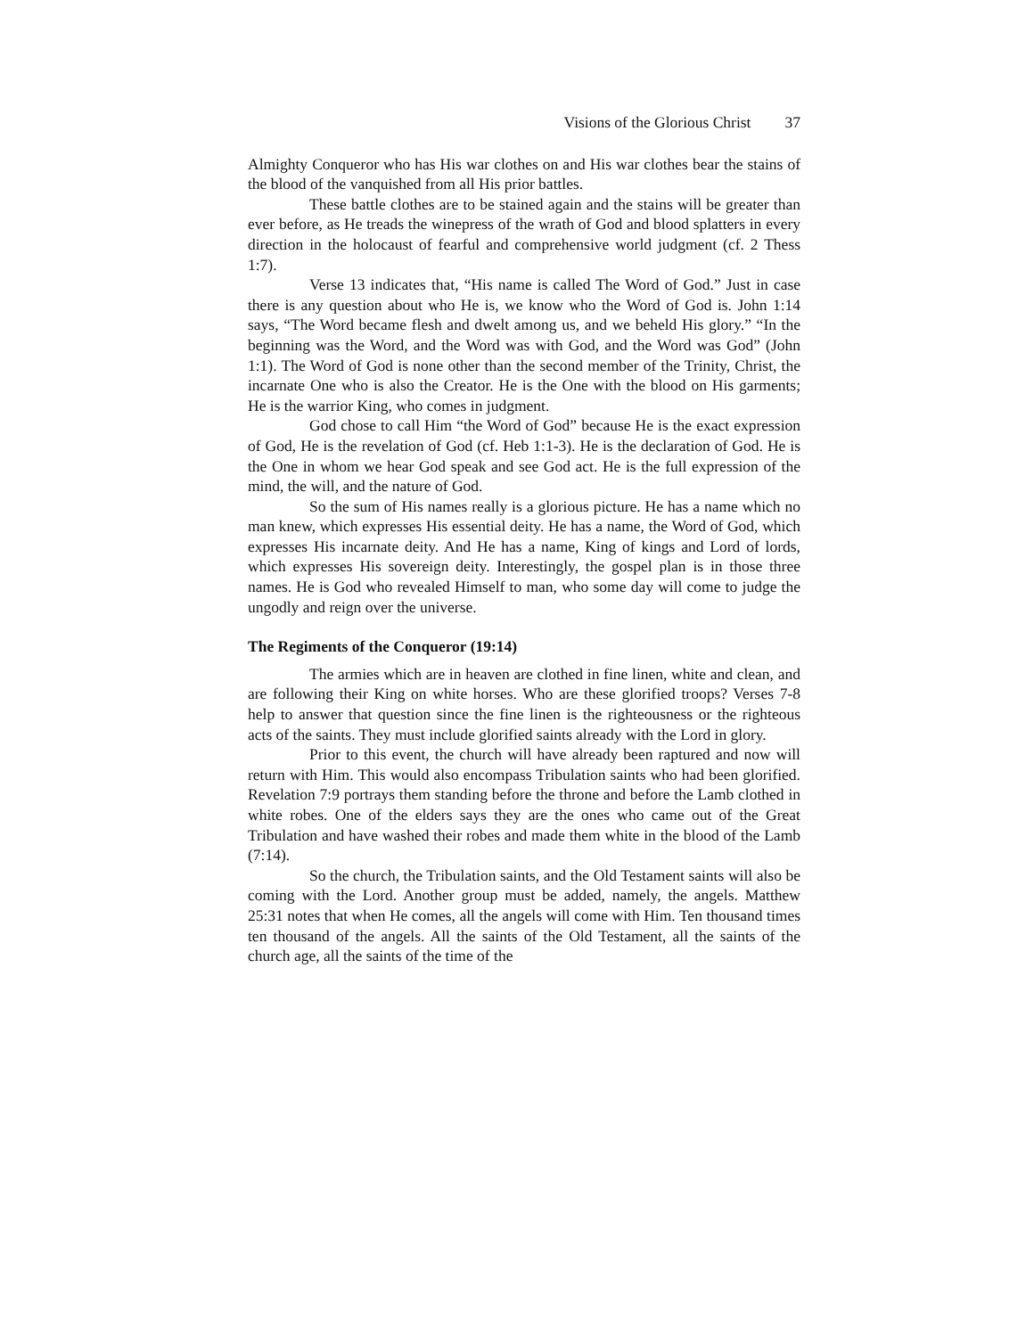Visions of the Glorious Christ 37
Almighty Conqueror who has His war clothes on and His war clothes bear the stains of the blood of the vanquished from all His prior battles.
These battle clothes are to be stained again and the stains will be greater than ever before, as He treads the winepress of the wrath of God and blood splatters in every direction in the holocaust of fearful and comprehensive world judgment (cf. 2 Thess 1:7).
Verse 13 indicates that, “His name is called The Word of God.” Just in case there is any question about who He is, we know who the Word of God is. John 1:14 says, “The Word became flesh and dwelt among us, and we beheld His glory.” “In the beginning was the Word, and the Word was with God, and the Word was God” (John 1:1). The Word of God is none other than the second member of the Trinity, Christ, the incarnate One who is also the Creator. He is the One with the blood on His garments; He is the warrior King, who comes in judgment.
God chose to call Him “the Word of God” because He is the exact expression of God, He is the revelation of God (cf. Heb 1:1-3). He is the declaration of God. He is the One in whom we hear God speak and see God act. He is the full expression of the mind, the will, and the nature of God.
So the sum of His names really is a glorious picture. He has a name which no man knew, which expresses His essential deity. He has a name, the Word of God, which expresses His incarnate deity. And He has a name, King of kings and Lord of lords, which expresses His sovereign deity. Interestingly, the gospel plan is in those three names. He is God who revealed Himself to man, who some day will come to judge the ungodly and reign over the universe.
The Regiments of the Conqueror (19:14)
The armies which are in heaven are clothed in fine linen, white and clean, and are following their King on white horses. Who are these glorified troops? Verses 7-8 help to answer that question since the fine linen is the righteousness or the righteous acts of the saints. They must include glorified saints already with the Lord in glory.
Prior to this event, the church will have already been raptured and now will return with Him. This would also encompass Tribulation saints who had been glorified. Revelation 7:9 portrays them standing before the throne and before the Lamb clothed in white robes. One of the elders says they are the ones who came out of the Great Tribulation and have washed their robes and made them white in the blood of the Lamb (7:14).
So the church, the Tribulation saints, and the Old Testament saints will also be coming with the Lord. Another group must be added, namely, the angels. Matthew 25:31 notes that when He comes, all the angels will come with Him. Ten thousand times ten thousand of the angels. All the saints of the Old Testament, all the saints of the church age, all the saints of the time of the